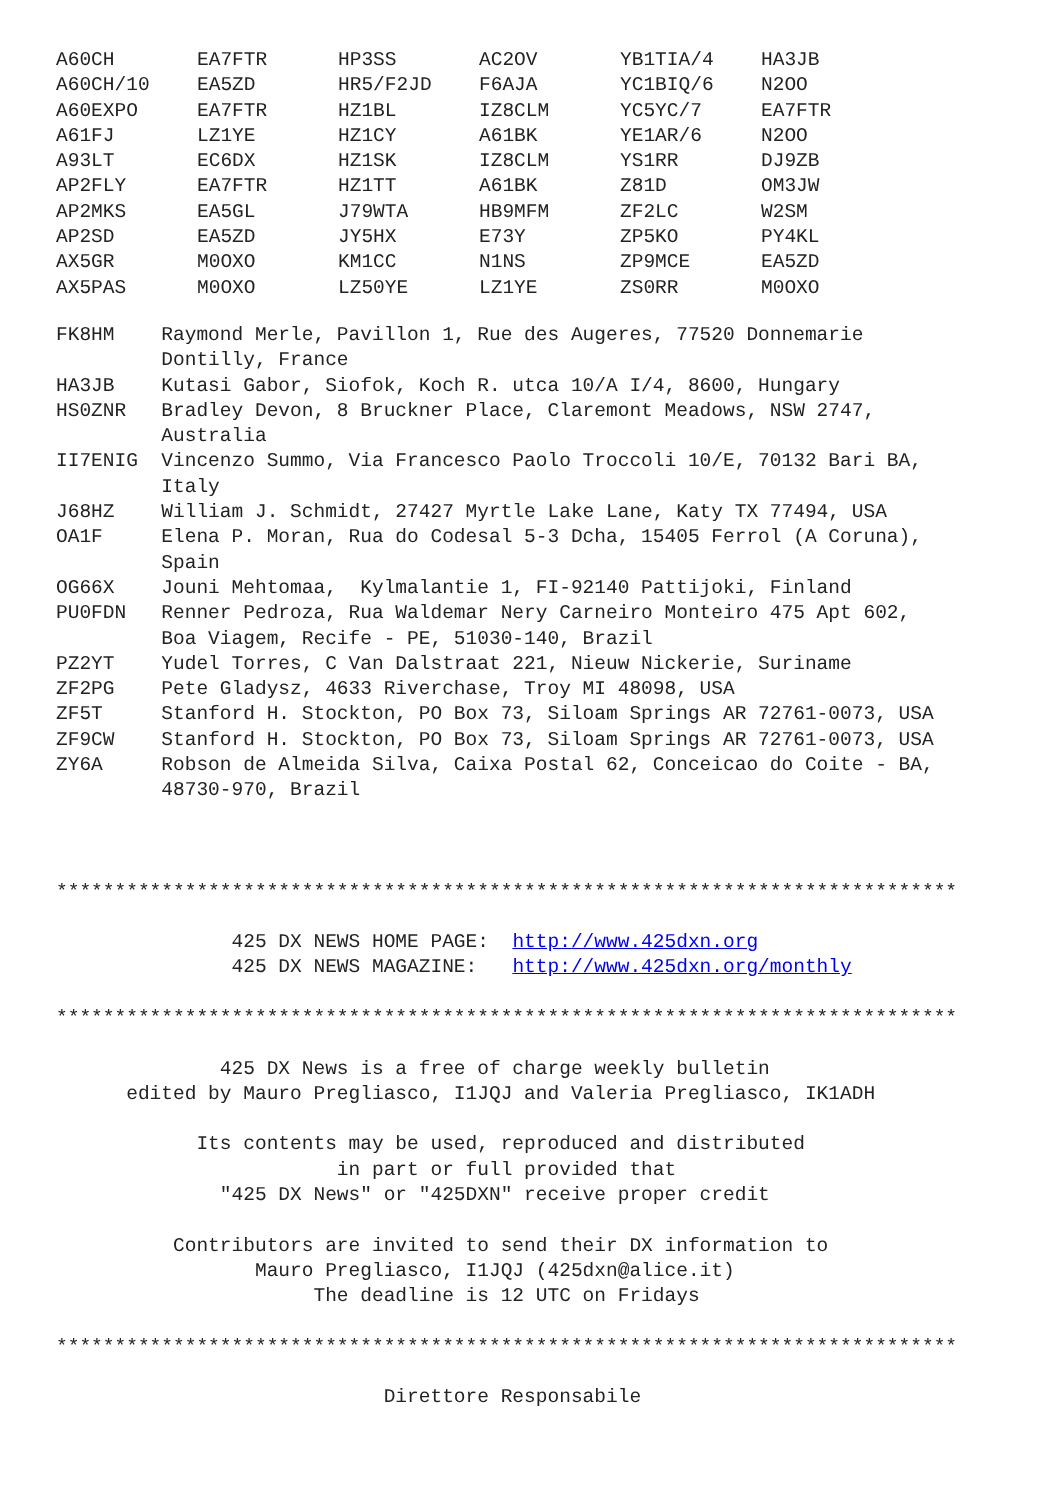| A60CH | EA7FTR | HP3SS | AC2OV | YB1TIA/4 | HA3JB |
| A60CH/10 | EA5ZD | HR5/F2JD | F6AJA | YC1BIQ/6 | N2OO |
| A60EXPO | EA7FTR | HZ1BL | IZ8CLM | YC5YC/7 | EA7FTR |
| A61FJ | LZ1YE | HZ1CY | A61BK | YE1AR/6 | N2OO |
| A93LT | EC6DX | HZ1SK | IZ8CLM | YS1RR | DJ9ZB |
| AP2FLY | EA7FTR | HZ1TT | A61BK | Z81D | OM3JW |
| AP2MKS | EA5GL | J79WTA | HB9MFM | ZF2LC | W2SM |
| AP2SD | EA5ZD | JY5HX | E73Y | ZP5KO | PY4KL |
| AX5GR | M0OXO | KM1CC | N1NS | ZP9MCE | EA5ZD |
| AX5PAS | M0OXO | LZ50YE | LZ1YE | ZS0RR | M0OXO |
FK8HM    Raymond Merle, Pavillon 1, Rue des Augeres, 77520 Donnemarie
         Dontilly, France
HA3JB    Kutasi Gabor, Siofok, Koch R. utca 10/A I/4, 8600, Hungary
HS0ZNR   Bradley Devon, 8 Bruckner Place, Claremont Meadows, NSW 2747,
         Australia
II7ENIG  Vincenzo Summo, Via Francesco Paolo Troccoli 10/E, 70132 Bari BA,
         Italy
J68HZ    William J. Schmidt, 27427 Myrtle Lake Lane, Katy TX 77494, USA
OA1F     Elena P. Moran, Rua do Codesal 5-3 Dcha, 15405 Ferrol (A Coruna),
         Spain
OG66X    Jouni Mehtomaa,  Kylmalantie 1, FI-92140 Pattijoki, Finland
PU0FDN   Renner Pedroza, Rua Waldemar Nery Carneiro Monteiro 475 Apt 602,
         Boa Viagem, Recife - PE, 51030-140, Brazil
PZ2YT    Yudel Torres, C Van Dalstraat 221, Nieuw Nickerie, Suriname
ZF2PG    Pete Gladysz, 4633 Riverchase, Troy MI 48098, USA
ZF5T     Stanford H. Stockton, PO Box 73, Siloam Springs AR 72761-0073, USA
ZF9CW    Stanford H. Stockton, PO Box 73, Siloam Springs AR 72761-0073, USA
ZY6A     Robson de Almeida Silva, Caixa Postal 62, Conceicao do Coite - BA,
         48730-970, Brazil



*****************************************************************************

               425 DX NEWS HOME PAGE:  http://www.425dxn.org
               425 DX NEWS MAGAZINE:   http://www.425dxn.org/monthly

*****************************************************************************

              425 DX News is a free of charge weekly bulletin
      edited by Mauro Pregliasco, I1JQJ and Valeria Pregliasco, IK1ADH

            Its contents may be used, reproduced and distributed
                        in part or full provided that
              "425 DX News" or "425DXN" receive proper credit

          Contributors are invited to send their DX information to
                 Mauro Pregliasco, I1JQJ (425dxn@alice.it)
                      The deadline is 12 UTC on Fridays

*****************************************************************************

                            Direttore Responsabile